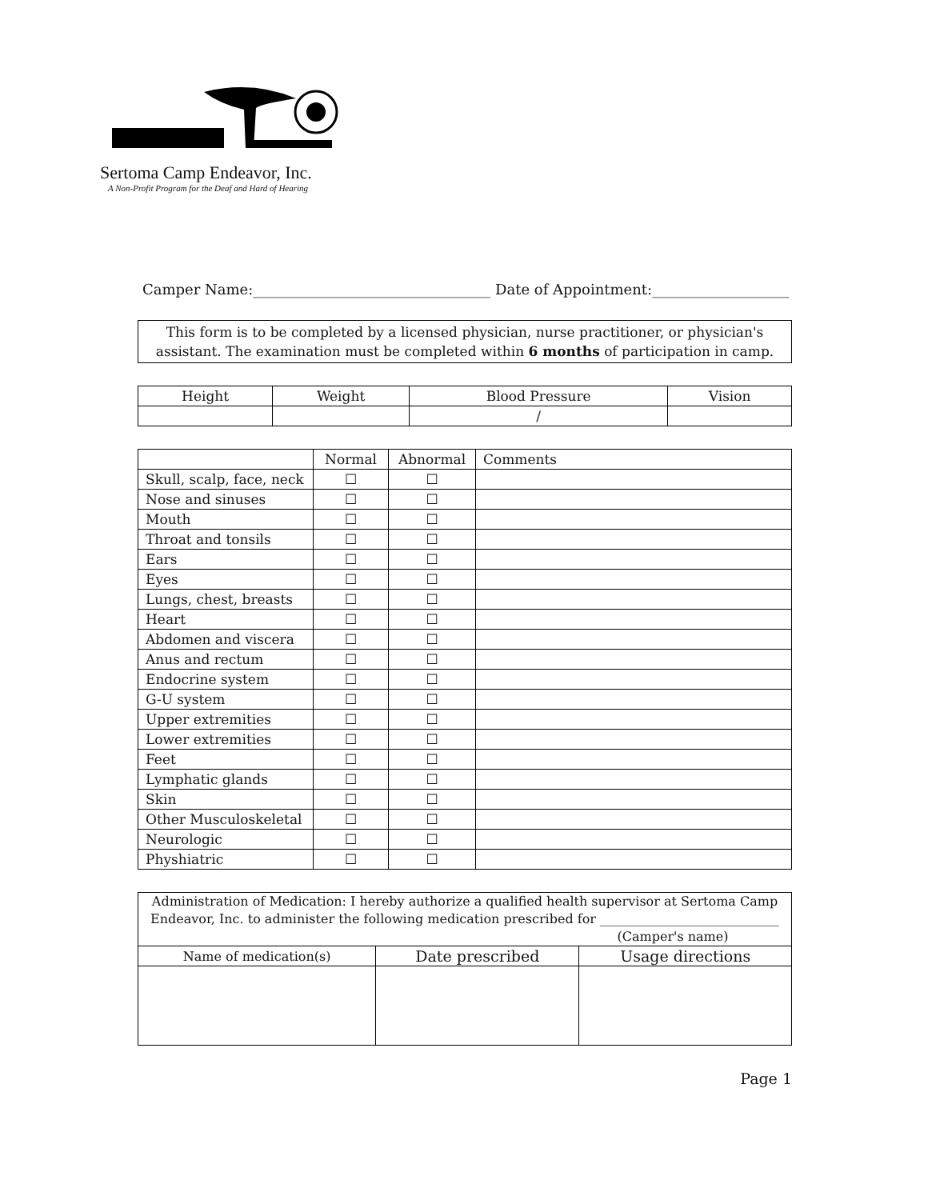Sertoma Camp Endeavor, Inc.
A Non-Profit Program for the Deaf and Hard of Hearing
Camper Name:_________________________________ Date of Appointment:___________________
This form is to be completed by a licensed physician, nurse practitioner, or physician's assistant. The examination must be completed within 6 months of participation in camp.
| Height | Weight | Blood Pressure | Vision |
| --- | --- | --- | --- |
| | | / | |
| | Normal | Abnormal | Comments |
| --- | --- | --- | --- |
| Skull, scalp, face, neck | ☐ | ☐ | |
| Nose and sinuses | ☐ | ☐ | |
| Mouth | ☐ | ☐ | |
| Throat and tonsils | ☐ | ☐ | |
| Ears | ☐ | ☐ | |
| Eyes | ☐ | ☐ | |
| Lungs, chest, breasts | ☐ | ☐ | |
| Heart | ☐ | ☐ | |
| Abdomen and viscera | ☐ | ☐ | |
| Anus and rectum | ☐ | ☐ | |
| Endocrine system | ☐ | ☐ | |
| G-U system | ☐ | ☐ | |
| Upper extremities | ☐ | ☐ | |
| Lower extremities | ☐ | ☐ | |
| Feet | ☐ | ☐ | |
| Lymphatic glands | ☐ | ☐ | |
| Skin | ☐ | ☐ | |
| Other Musculoskeletal | ☐ | ☐ | |
| Neurologic | ☐ | ☐ | |
| Physhiatric | ☐ | ☐ | |
| Administration of Medication: I hereby authorize a qualified health supervisor at Sertoma Camp Endeavor, Inc. to administer the following medication prescribed for ____________________________ (Camper's name) | | |
| Name of medication(s) | Date prescribed | Usage directions |
Page 1